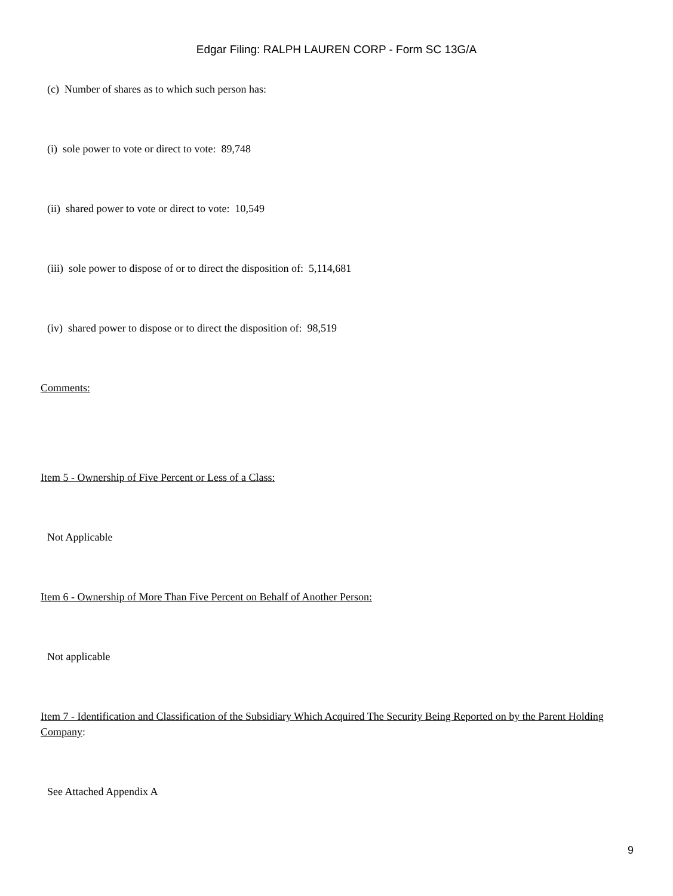Edgar Filing: RALPH LAUREN CORP - Form SC 13G/A
(c) Number of shares as to which such person has:
(i) sole power to vote or direct to vote: 89,748
(ii) shared power to vote or direct to vote: 10,549
(iii) sole power to dispose of or to direct the disposition of: 5,114,681
(iv) shared power to dispose or to direct the disposition of: 98,519
Comments:
Item 5 - Ownership of Five Percent or Less of a Class:
Not Applicable
Item 6 - Ownership of More Than Five Percent on Behalf of Another Person:
Not applicable
Item 7 - Identification and Classification of the Subsidiary Which Acquired The Security Being Reported on by the Parent Holding Company:
See Attached Appendix A
9